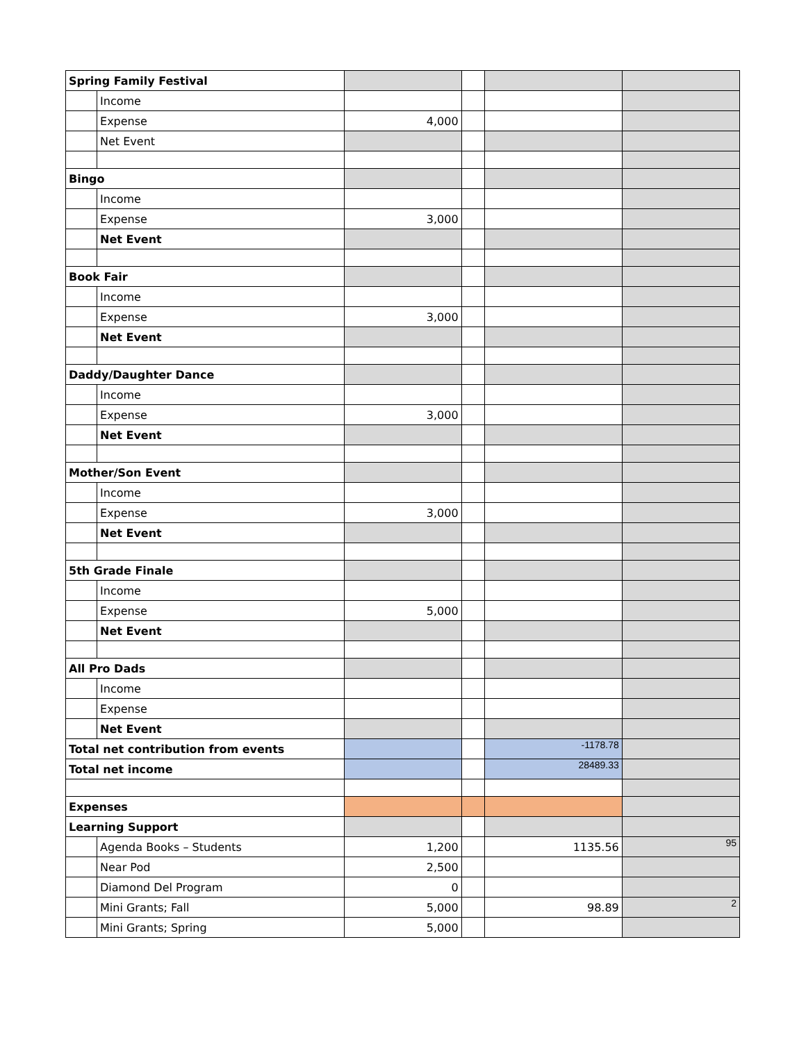| Spring Family Festival | | | | | |
| | Income | | | | |
| | Expense | 4,000 | | | |
| | Net Event | | | | |
| Bingo | | | | | |
| | Income | | | | |
| | Expense | 3,000 | | | |
| | Net Event | | | | |
| Book Fair | | | | | |
| | Income | | | | |
| | Expense | 3,000 | | | |
| | Net Event | | | | |
| Daddy/Daughter Dance | | | | | |
| | Income | | | | |
| | Expense | 3,000 | | | |
| | Net Event | | | | |
| Mother/Son Event | | | | | |
| | Income | | | | |
| | Expense | 3,000 | | | |
| | Net Event | | | | |
| 5th Grade Finale | | | | | |
| | Income | | | | |
| | Expense | 5,000 | | | |
| | Net Event | | | | |
| All Pro Dads | | | | | |
| | Income | | | | |
| | Expense | | | | |
| | Net Event | | | | |
| Total net contribution from events | | | | -1178.78 | |
| Total net income | | | | 28489.33 | |
| Expenses | | | | | |
| Learning Support | | | | | |
| | Agenda Books – Students | 1,200 | | 1135.56 | 95 |
| | Near Pod | 2,500 | | | |
| | Diamond Del Program | 0 | | | |
| | Mini Grants; Fall | 5,000 | | 98.89 | 2 |
| | Mini Grants; Spring | 5,000 | | | |